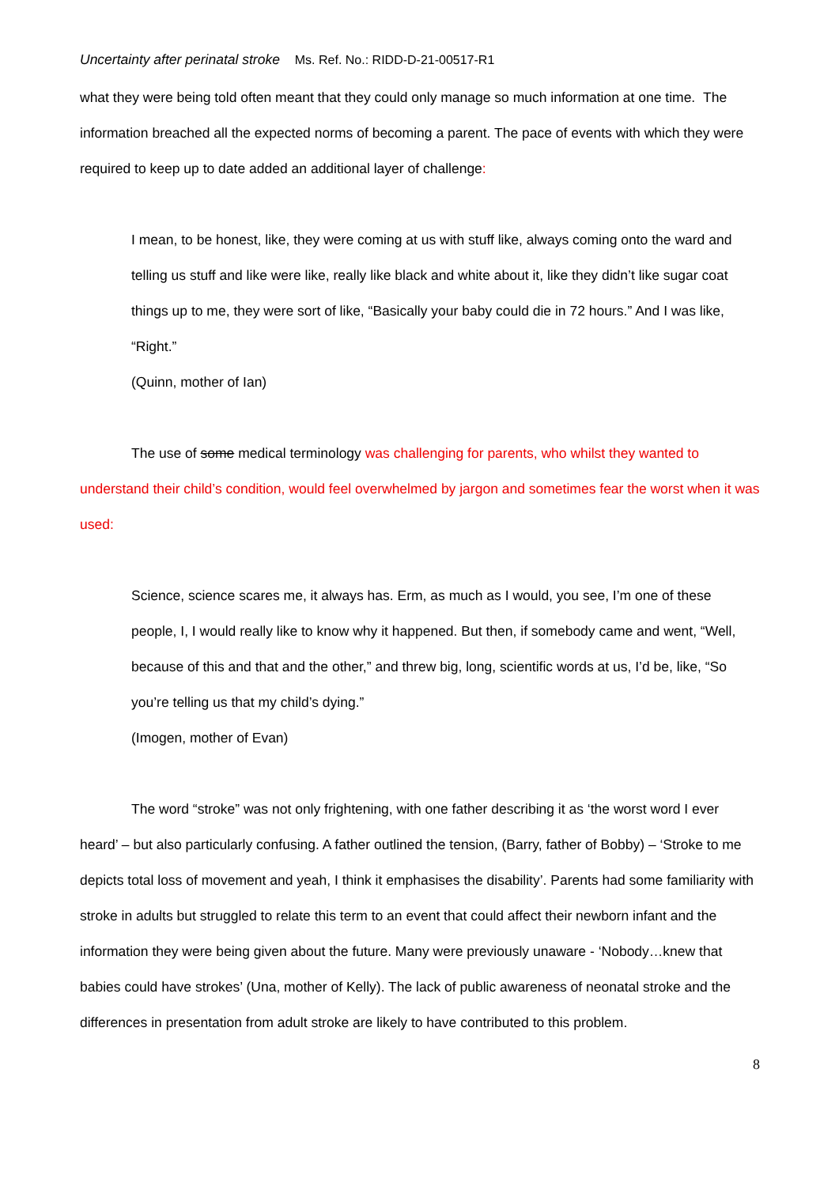Uncertainty after perinatal stroke Ms. Ref. No.: RIDD-D-21-00517-R1
what they were being told often meant that they could only manage so much information at one time. The information breached all the expected norms of becoming a parent. The pace of events with which they were required to keep up to date added an additional layer of challenge:
I mean, to be honest, like, they were coming at us with stuff like, always coming onto the ward and telling us stuff and like were like, really like black and white about it, like they didn’t like sugar coat things up to me, they were sort of like, “Basically your baby could die in 72 hours.” And I was like, “Right.”
(Quinn, mother of Ian)
The use of some medical terminology was challenging for parents, who whilst they wanted to understand their child’s condition, would feel overwhelmed by jargon and sometimes fear the worst when it was used:
Science, science scares me, it always has. Erm, as much as I would, you see, I’m one of these people, I, I would really like to know why it happened. But then, if somebody came and went, “Well, because of this and that and the other,” and threw big, long, scientific words at us, I’d be, like, “So you’re telling us that my child’s dying.”
(Imogen, mother of Evan)
The word “stroke” was not only frightening, with one father describing it as ‘the worst word I ever heard’ – but also particularly confusing. A father outlined the tension, (Barry, father of Bobby) – ‘Stroke to me depicts total loss of movement and yeah, I think it emphasises the disability’. Parents had some familiarity with stroke in adults but struggled to relate this term to an event that could affect their newborn infant and the information they were being given about the future. Many were previously unaware - ‘Nobody…knew that babies could have strokes’ (Una, mother of Kelly). The lack of public awareness of neonatal stroke and the differences in presentation from adult stroke are likely to have contributed to this problem.
8